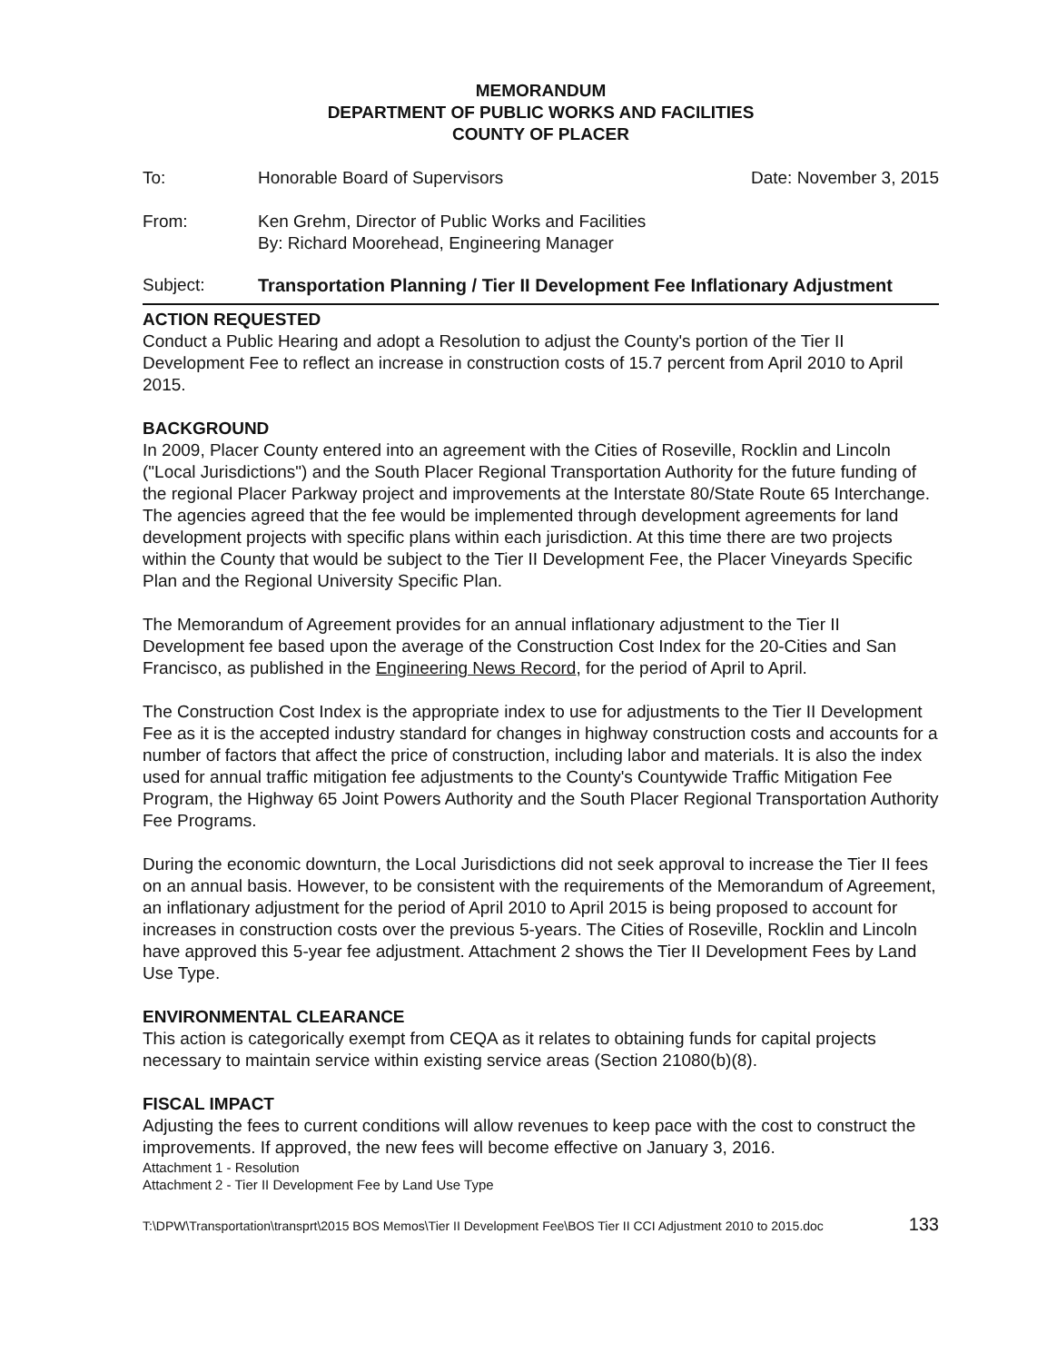MEMORANDUM
DEPARTMENT OF PUBLIC WORKS AND FACILITIES
COUNTY OF PLACER
To: Honorable Board of Supervisors Date: November 3, 2015
From: Ken Grehm, Director of Public Works and Facilities
By: Richard Moorehead, Engineering Manager
Subject: Transportation Planning / Tier II Development Fee Inflationary Adjustment
ACTION REQUESTED
Conduct a Public Hearing and adopt a Resolution to adjust the County's portion of the Tier II Development Fee to reflect an increase in construction costs of 15.7 percent from April 2010 to April 2015.
BACKGROUND
In 2009, Placer County entered into an agreement with the Cities of Roseville, Rocklin and Lincoln ("Local Jurisdictions") and the South Placer Regional Transportation Authority for the future funding of the regional Placer Parkway project and improvements at the Interstate 80/State Route 65 Interchange. The agencies agreed that the fee would be implemented through development agreements for land development projects with specific plans within each jurisdiction. At this time there are two projects within the County that would be subject to the Tier II Development Fee, the Placer Vineyards Specific Plan and the Regional University Specific Plan.
The Memorandum of Agreement provides for an annual inflationary adjustment to the Tier II Development fee based upon the average of the Construction Cost Index for the 20-Cities and San Francisco, as published in the Engineering News Record, for the period of April to April.
The Construction Cost Index is the appropriate index to use for adjustments to the Tier II Development Fee as it is the accepted industry standard for changes in highway construction costs and accounts for a number of factors that affect the price of construction, including labor and materials. It is also the index used for annual traffic mitigation fee adjustments to the County's Countywide Traffic Mitigation Fee Program, the Highway 65 Joint Powers Authority and the South Placer Regional Transportation Authority Fee Programs.
During the economic downturn, the Local Jurisdictions did not seek approval to increase the Tier II fees on an annual basis. However, to be consistent with the requirements of the Memorandum of Agreement, an inflationary adjustment for the period of April 2010 to April 2015 is being proposed to account for increases in construction costs over the previous 5-years. The Cities of Roseville, Rocklin and Lincoln have approved this 5-year fee adjustment. Attachment 2 shows the Tier II Development Fees by Land Use Type.
ENVIRONMENTAL CLEARANCE
This action is categorically exempt from CEQA as it relates to obtaining funds for capital projects necessary to maintain service within existing service areas (Section 21080(b)(8).
FISCAL IMPACT
Adjusting the fees to current conditions will allow revenues to keep pace with the cost to construct the improvements. If approved, the new fees will become effective on January 3, 2016.
Attachment 1 - Resolution
Attachment 2 - Tier II Development Fee by Land Use Type
T:\DPW\Transportation\transprt\2015 BOS Memos\Tier II Development Fee\BOS Tier II CCI Adjustment 2010 to 2015.doc 133